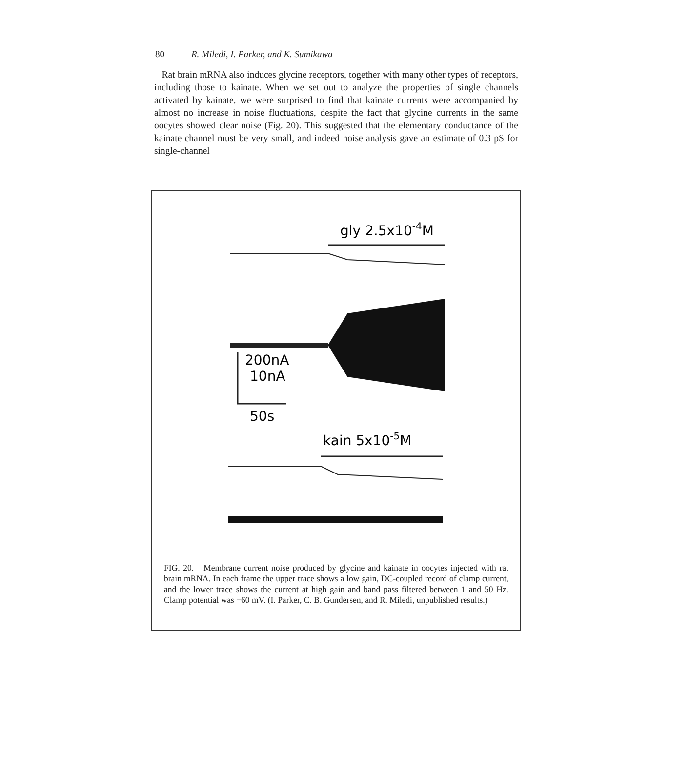80 R. Miledi, I. Parker, and K. Sumikawa
Rat brain mRNA also induces glycine receptors, together with many other types of receptors, including those to kainate. When we set out to analyze the properties of single channels activated by kainate, we were surprised to find that kainate currents were accompanied by almost no increase in noise fluctuations, despite the fact that glycine currents in the same oocytes showed clear noise (Fig. 20). This suggested that the elementary conductance of the kainate channel must be very small, and indeed noise analysis gave an estimate of 0.3 pS for single-channel
gly 2.5x10-4M
200nA
10nA
50s
kain 5x10-5M
FIG. 20. Membrane current noise produced by glycine and kainate in oocytes injected with rat brain mRNA. In each frame the upper trace shows a low gain, DC-coupled record of clamp current, and the lower trace shows the current at high gain and band pass filtered between 1 and 50 Hz. Clamp potential was −60 mV. (I. Parker, C. B. Gundersen, and R. Miledi, unpublished results.)